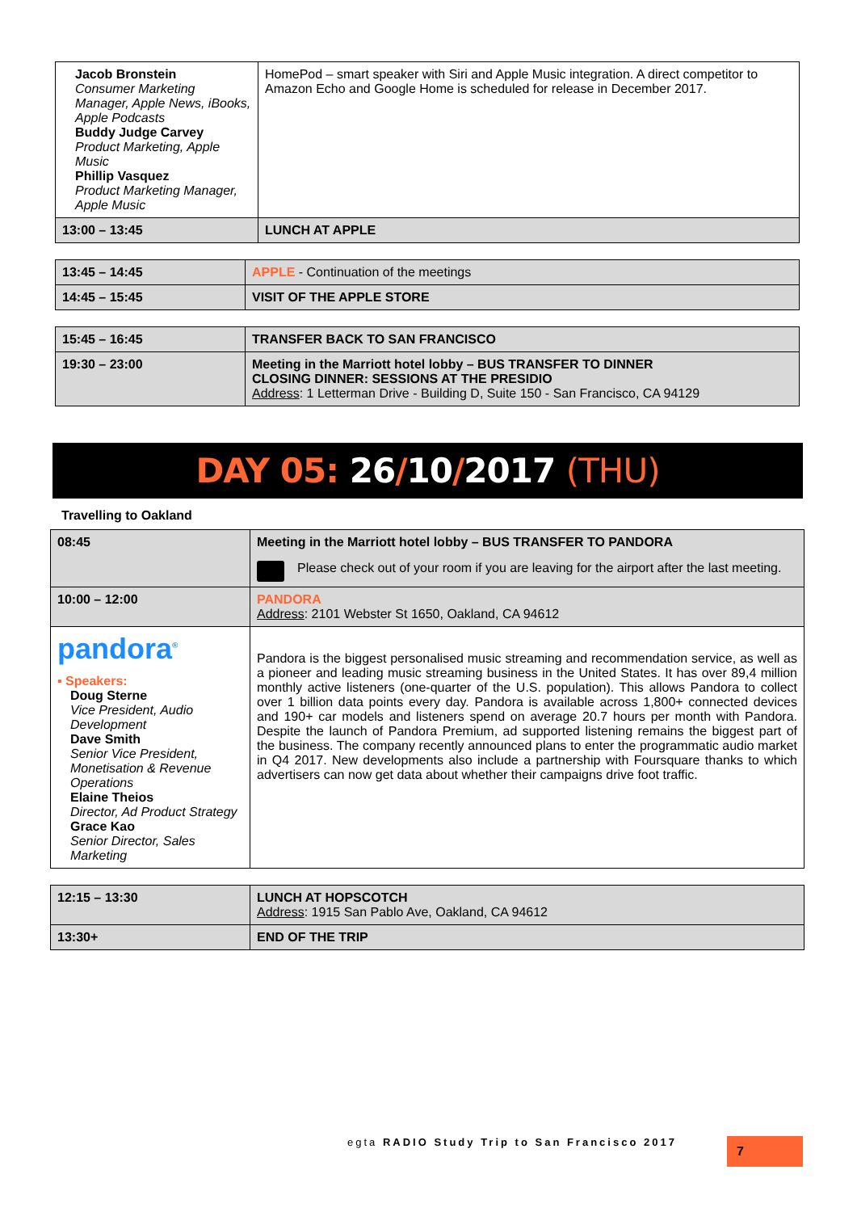| Jacob Bronstein Consumer Marketing Manager, Apple News, iBooks, Apple Podcasts Buddy Judge Carvey Product Marketing, Apple Music Phillip Vasquez Product Marketing Manager, Apple Music | HomePod – smart speaker with Siri and Apple Music integration. A direct competitor to Amazon Echo and Google Home is scheduled for release in December 2017. |
| 13:00 – 13:45 | LUNCH AT APPLE |
| 13:45 – 14:45 | APPLE - Continuation of the meetings |
| 14:45 – 15:45 | VISIT OF THE APPLE STORE |
| 15:45 – 16:45 | TRANSFER BACK TO SAN FRANCISCO |
| 19:30 – 23:00 | Meeting in the Marriott hotel lobby – BUS TRANSFER TO DINNER CLOSING DINNER: SESSIONS AT THE PRESIDIO Address : 1 Letterman Drive - Building D, Suite 150 - San Francisco, CA 94129 |
DAY 05: 26/10/2017 (THU)
Travelling to Oakland
| 08:45 | Meeting in the Marriott hotel lobby – BUS TRANSFER TO PANDORA Please check out of your room if you are leaving for the airport after the last meeting. |
| 10:00 – 12:00 | PANDORA Address : 2101 Webster St 1650, Oakland, CA 94612 |
| pandora<sup>®</sup> ▪ Speakers: Doug Sterne Vice President, Audio Development Dave Smith Senior Vice President, Monetisation & Revenue Operations Elaine Theios Director, Ad Product Strategy Grace Kao Senior Director, Sales Marketing | Pandora is the biggest personalised music streaming and recommendation service, as well as a pioneer and leading music streaming business in the United States. It has over 89,4 million monthly active listeners (one-quarter of the U.S. population). This allows Pandora to collect over 1 billion data points every day. Pandora is available across 1,800+ connected devices and 190+ car models and listeners spend on average 20.7 hours per month with Pandora. Despite the launch of Pandora Premium, ad supported listening remains the biggest part of the business. The company recently announced plans to enter the programmatic audio market in Q4 2017. New developments also include a partnership with Foursquare thanks to which advertisers can now get data about whether their campaigns drive foot traffic. |
| 12:15 – 13:30 | LUNCH AT HOPSCOTCH Address : 1915 San Pablo Ave, Oakland, CA 94612 |
| 13:30+ | END OF THE TRIP |
egta RADIO Study Trip to San Francisco 2017
7